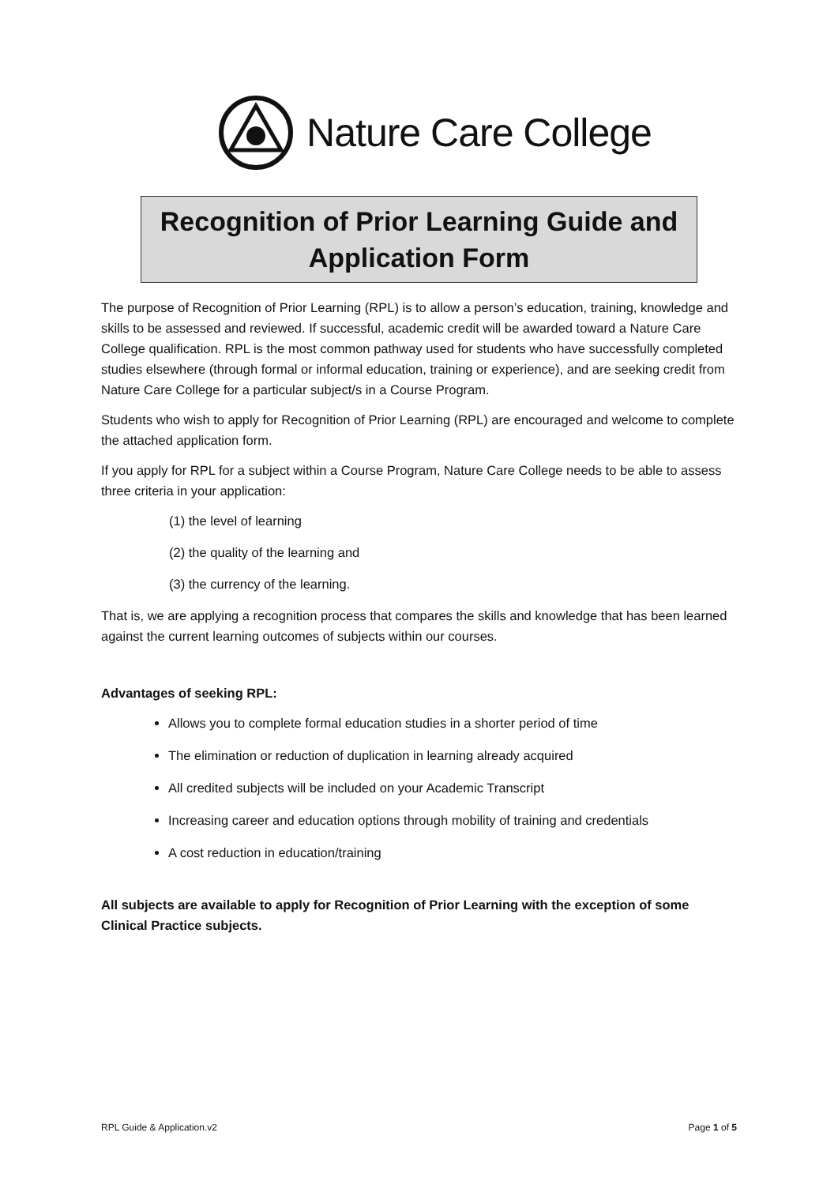Nature Care College
Recognition of Prior Learning Guide and Application Form
The purpose of Recognition of Prior Learning (RPL) is to allow a person’s education, training, knowledge and skills to be assessed and reviewed. If successful, academic credit will be awarded toward a Nature Care College qualification. RPL is the most common pathway used for students who have successfully completed studies elsewhere (through formal or informal education, training or experience), and are seeking credit from Nature Care College for a particular subject/s in a Course Program.
Students who wish to apply for Recognition of Prior Learning (RPL) are encouraged and welcome to complete the attached application form.
If you apply for RPL for a subject within a Course Program, Nature Care College needs to be able to assess three criteria in your application:
(1) the level of learning
(2) the quality of the learning and
(3) the currency of the learning.
That is, we are applying a recognition process that compares the skills and knowledge that has been learned against the current learning outcomes of subjects within our courses.
Advantages of seeking RPL:
Allows you to complete formal education studies in a shorter period of time
The elimination or reduction of duplication in learning already acquired
All credited subjects will be included on your Academic Transcript
Increasing career and education options through mobility of training and credentials
A cost reduction in education/training
All subjects are available to apply for Recognition of Prior Learning with the exception of some Clinical Practice subjects.
RPL Guide & Application.v2 Page 1 of 5